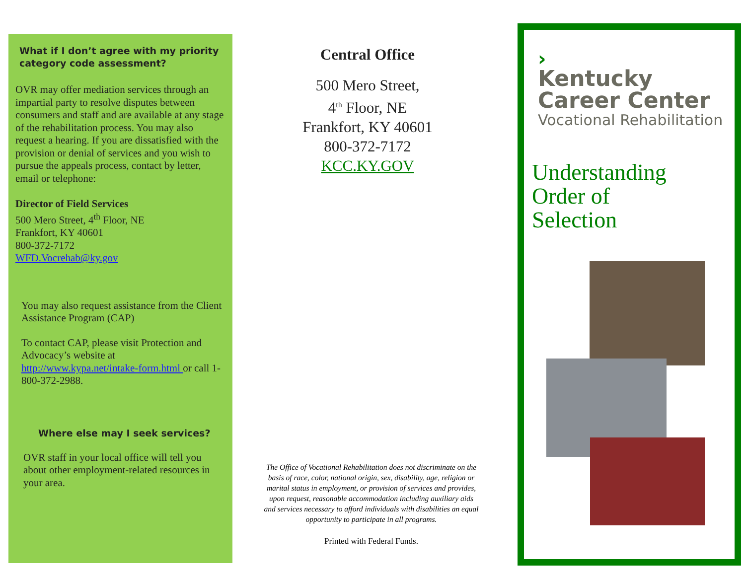What if I don’t agree with my priority category code assessment?
OVR may offer mediation services through an impartial party to resolve disputes between consumers and staff and are available at any stage of the rehabilitation process. You may also request a hearing. If you are dissatisfied with the provision or denial of services and you wish to pursue the appeals process, contact by letter, email or telephone:
Director of Field Services
500 Mero Street, 4<sup>th</sup> Floor, NE
Frankfort, KY 40601
800-372-7172
WFD.Vocrehab@ky.gov
You may also request assistance from the Client Assistance Program (CAP)
To contact CAP, please visit Protection and Advocacy’s website at http://www.kypa.net/intake-form.html or call 1-800-372-2988.
Where else may I seek services?
OVR staff in your local office will tell you about other employment-related resources in your area.
Central Office
500 Mero Street,
4<sup>th</sup> Floor, NE
Frankfort, KY 40601
800-372-7172
KCC.KY.GOV
The Office of Vocational Rehabilitation does not discriminate on the basis of race, color, national origin, sex, disability, age, religion or marital status in employment, or provision of services and provides, upon request, reasonable accommodation including auxiliary aids and services necessary to afford individuals with disabilities an equal opportunity to participate in all programs.
Printed with Federal Funds.
›
Kentucky
Career Center
Vocational Rehabilitation
Understanding
Order of
Selection